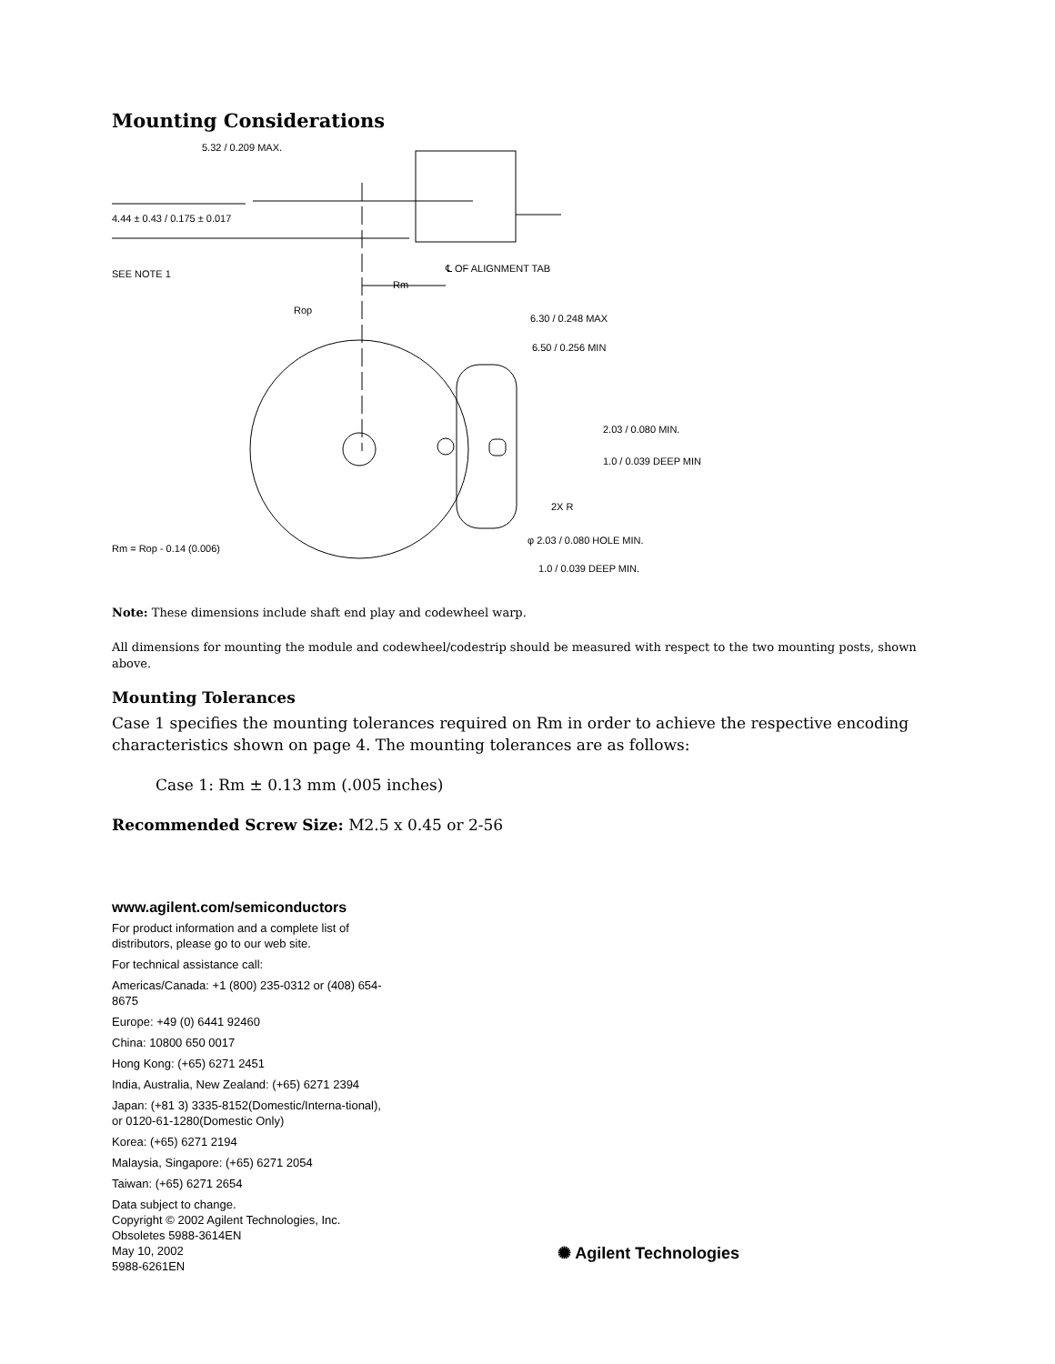Mounting Considerations
5.32 / 0.209 MAX.
4.44 ± 0.43 / 0.175 ± 0.017
SEE NOTE 1
℄ OF ALIGNMENT TAB
Rm
Rop
6.30 / 0.248 MAX
6.50 / 0.256 MIN
2.03 / 0.080 MIN.
1.0 / 0.039 DEEP MIN
2X R
Rm = Rop - 0.14 (0.006)
φ 2.03 / 0.080 HOLE MIN.
1.0 / 0.039 DEEP MIN.
Note: These dimensions include shaft end play and codewheel warp.
All dimensions for mounting the module and codewheel/codestrip should be measured with respect to the two mounting posts, shown above.
Mounting Tolerances
Case 1 specifies the mounting tolerances required on Rm in order to achieve the respective encoding characteristics shown on page 4. The mounting tolerances are as follows:
Case 1: Rm ± 0.13 mm (.005 inches)
Recommended Screw Size: M2.5 x 0.45 or 2-56
www.agilent.com/semiconductors
For product information and a complete list of distributors, please go to our web site.
For technical assistance call:
Americas/Canada: +1 (800) 235-0312 or (408) 654-8675
Europe: +49 (0) 6441 92460
China: 10800 650 0017
Hong Kong: (+65) 6271 2451
India, Australia, New Zealand: (+65) 6271 2394
Japan: (+81 3) 3335-8152(Domestic/Interna-tional), or 0120-61-1280(Domestic Only)
Korea: (+65) 6271 2194
Malaysia, Singapore: (+65) 6271 2054
Taiwan: (+65) 6271 2654
Data subject to change.
Copyright © 2002 Agilent Technologies, Inc.
Obsoletes 5988-3614EN
May 10, 2002
5988-6261EN
✺ Agilent Technologies